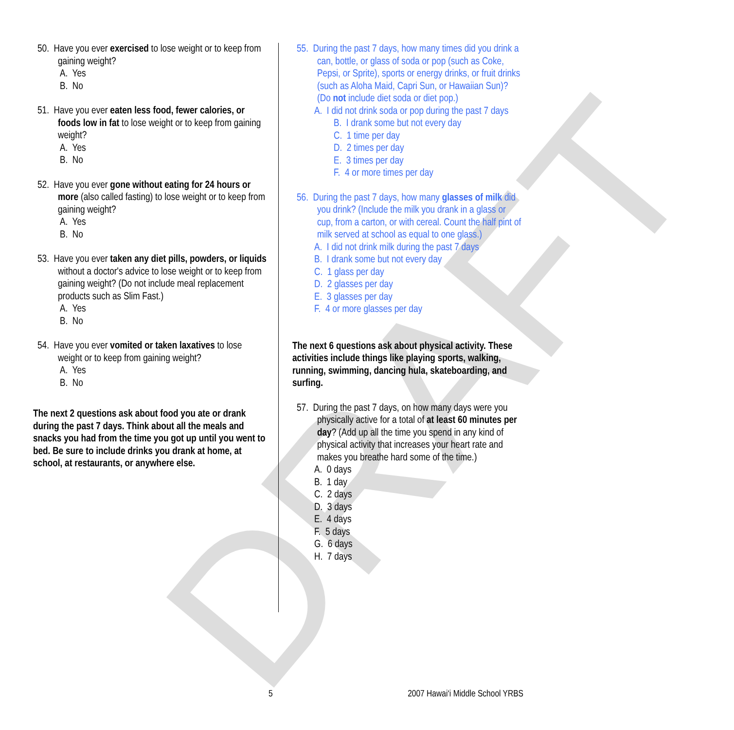DRAFT
50. Have you ever exercised to lose weight or to keep from gaining weight?
A. Yes
B. No
51. Have you ever eaten less food, fewer calories, or foods low in fat to lose weight or to keep from gaining weight?
A. Yes
B. No
52. Have you ever gone without eating for 24 hours or more (also called fasting) to lose weight or to keep from gaining weight?
A. Yes
B. No
53. Have you ever taken any diet pills, powders, or liquids without a doctor's advice to lose weight or to keep from gaining weight? (Do not include meal replacement products such as Slim Fast.)
A. Yes
B. No
54. Have you ever vomited or taken laxatives to lose weight or to keep from gaining weight?
A. Yes
B. No
The next 2 questions ask about food you ate or drank during the past 7 days. Think about all the meals and snacks you had from the time you got up until you went to bed. Be sure to include drinks you drank at home, at school, at restaurants, or anywhere else.
55. During the past 7 days, how many times did you drink a can, bottle, or glass of soda or pop (such as Coke, Pepsi, or Sprite), sports or energy drinks, or fruit drinks (such as Aloha Maid, Capri Sun, or Hawaiian Sun)? (Do not include diet soda or diet pop.)
A. I did not drink soda or pop during the past 7 days
B. I drank some but not every day
C. 1 time per day
D. 2 times per day
E. 3 times per day
F. 4 or more times per day
56. During the past 7 days, how many glasses of milk did you drink? (Include the milk you drank in a glass or cup, from a carton, or with cereal. Count the half pint of milk served at school as equal to one glass.)
A. I did not drink milk during the past 7 days
B. I drank some but not every day
C. 1 glass per day
D. 2 glasses per day
E. 3 glasses per day
F. 4 or more glasses per day
The next 6 questions ask about physical activity. These activities include things like playing sports, walking, running, swimming, dancing hula, skateboarding, and surfing.
57. During the past 7 days, on how many days were you physically active for a total of at least 60 minutes per day? (Add up all the time you spend in any kind of physical activity that increases your heart rate and makes you breathe hard some of the time.)
A. 0 days
B. 1 day
C. 2 days
D. 3 days
E. 4 days
F. 5 days
G. 6 days
H. 7 days
5 2007 Hawai‘i Middle School YRBS